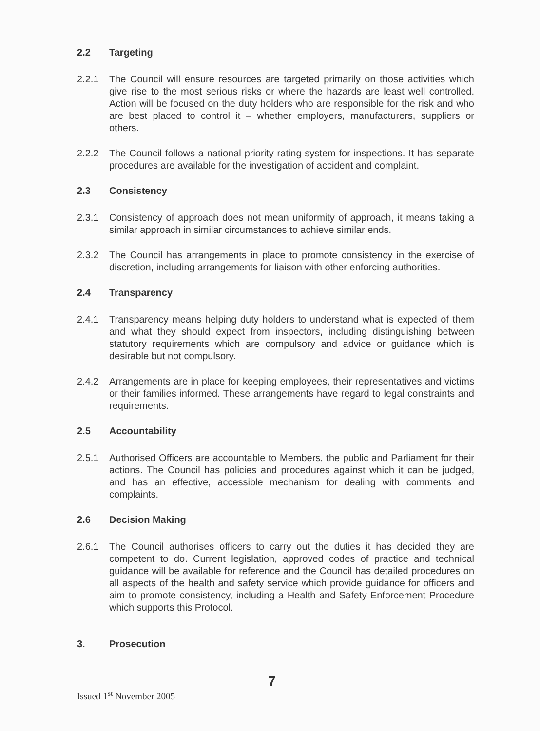2.2 Targeting
2.2.1 The Council will ensure resources are targeted primarily on those activities which give rise to the most serious risks or where the hazards are least well controlled. Action will be focused on the duty holders who are responsible for the risk and who are best placed to control it – whether employers, manufacturers, suppliers or others.
2.2.2 The Council follows a national priority rating system for inspections. It has separate procedures are available for the investigation of accident and complaint.
2.3 Consistency
2.3.1 Consistency of approach does not mean uniformity of approach, it means taking a similar approach in similar circumstances to achieve similar ends.
2.3.2 The Council has arrangements in place to promote consistency in the exercise of discretion, including arrangements for liaison with other enforcing authorities.
2.4 Transparency
2.4.1 Transparency means helping duty holders to understand what is expected of them and what they should expect from inspectors, including distinguishing between statutory requirements which are compulsory and advice or guidance which is desirable but not compulsory.
2.4.2 Arrangements are in place for keeping employees, their representatives and victims or their families informed. These arrangements have regard to legal constraints and requirements.
2.5 Accountability
2.5.1 Authorised Officers are accountable to Members, the public and Parliament for their actions. The Council has policies and procedures against which it can be judged, and has an effective, accessible mechanism for dealing with comments and complaints.
2.6 Decision Making
2.6.1 The Council authorises officers to carry out the duties it has decided they are competent to do. Current legislation, approved codes of practice and technical guidance will be available for reference and the Council has detailed procedures on all aspects of the health and safety service which provide guidance for officers and aim to promote consistency, including a Health and Safety Enforcement Procedure which supports this Protocol.
3. Prosecution
7
Issued 1<sup>st</sup> November 2005